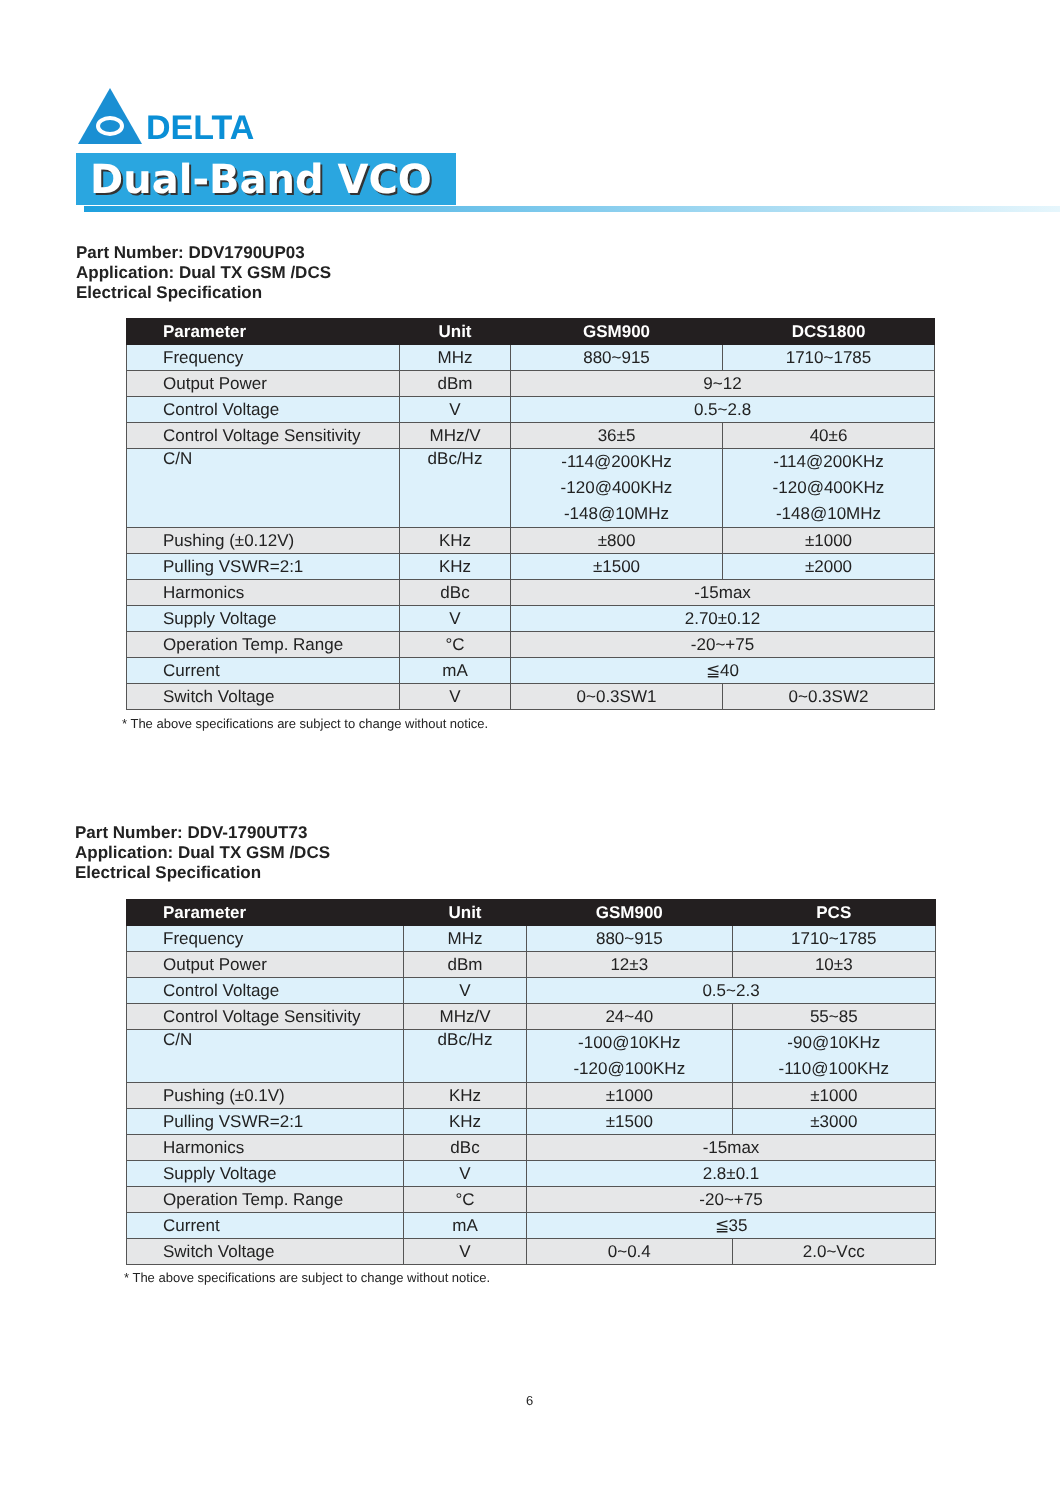DELTA
Dual-Band VCO
Part Number: DDV1790UP03
Application: Dual TX GSM /DCS
Electrical Specification
| Parameter | Unit | GSM900 | DCS1800 |
| --- | --- | --- | --- |
| Frequency | MHz | 880~915 | 1710~1785 |
| Output Power | dBm | 9~12 | |
| Control Voltage | V | 0.5~2.8 | |
| Control Voltage Sensitivity | MHz/V | 36±5 | 40±6 |
| C/N | dBc/Hz | -114@200KHz -120@400KHz -148@10MHz | -114@200KHz -120@400KHz -148@10MHz |
| Pushing (±0.12V) | KHz | ±800 | ±1000 |
| Pulling VSWR=2:1 | KHz | ±1500 | ±2000 |
| Harmonics | dBc | -15max | |
| Supply Voltage | V | 2.70±0.12 | |
| Operation Temp. Range | °C | -20~+75 | |
| Current | mA | ≦40 | |
| Switch Voltage | V | 0~0.3SW1 | 0~0.3SW2 |
* The above specifications are subject to change without notice.
Part Number: DDV-1790UT73
Application: Dual TX GSM /DCS
Electrical Specification
| Parameter | Unit | GSM900 | PCS |
| --- | --- | --- | --- |
| Frequency | MHz | 880~915 | 1710~1785 |
| Output Power | dBm | 12±3 | 10±3 |
| Control Voltage | V | 0.5~2.3 | |
| Control Voltage Sensitivity | MHz/V | 24~40 | 55~85 |
| C/N | dBc/Hz | -100@10KHz -120@100KHz | -90@10KHz -110@100KHz |
| Pushing (±0.1V) | KHz | ±1000 | ±1000 |
| Pulling VSWR=2:1 | KHz | ±1500 | ±3000 |
| Harmonics | dBc | -15max | |
| Supply Voltage | V | 2.8±0.1 | |
| Operation Temp. Range | °C | -20~+75 | |
| Current | mA | ≦35 | |
| Switch Voltage | V | 0~0.4 | 2.0~Vcc |
* The above specifications are subject to change without notice.
6